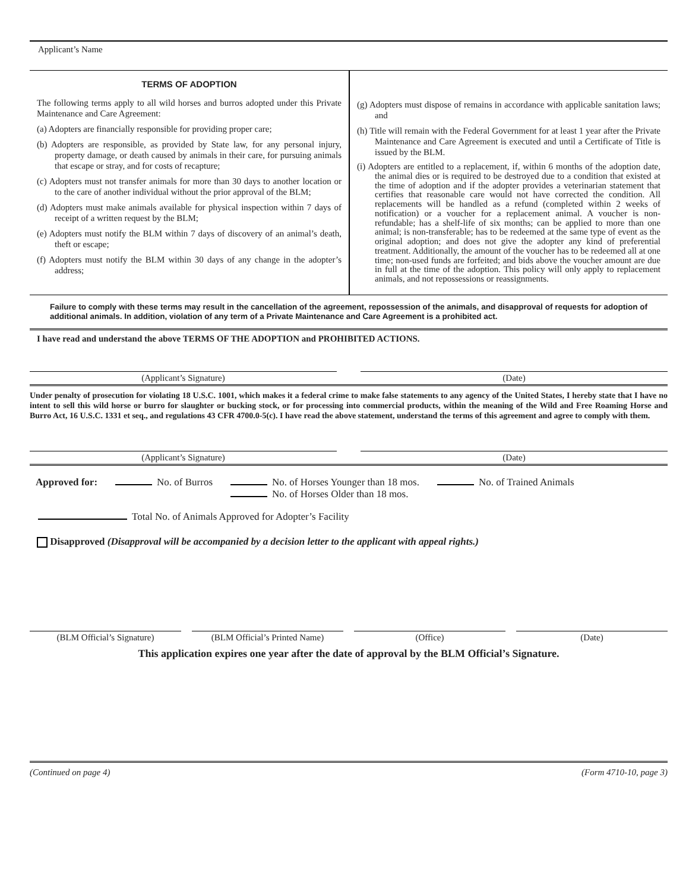Applicant’s Name
TERMS OF ADOPTION
The following terms apply to all wild horses and burros adopted under this Private Maintenance and Care Agreement:
(a) Adopters are financially responsible for providing proper care;
(b) Adopters are responsible, as provided by State law, for any personal injury, property damage, or death caused by animals in their care, for pursuing animals that escape or stray, and for costs of recapture;
(c) Adopters must not transfer animals for more than 30 days to another location or to the care of another individual without the prior approval of the BLM;
(d) Adopters must make animals available for physical inspection within 7 days of receipt of a written request by the BLM;
(e) Adopters must notify the BLM within 7 days of discovery of an animal’s death, theft or escape;
(f) Adopters must notify the BLM within 30 days of any change in the adopter’s address;
(g) Adopters must dispose of remains in accordance with applicable sanitation laws; and
(h) Title will remain with the Federal Government for at least 1 year after the Private Maintenance and Care Agreement is executed and until a Certificate of Title is issued by the BLM.
(i) Adopters are entitled to a replacement, if, within 6 months of the adoption date, the animal dies or is required to be destroyed due to a condition that existed at the time of adoption and if the adopter provides a veterinarian statement that certifies that reasonable care would not have corrected the condition. All replacements will be handled as a refund (completed within 2 weeks of notification) or a voucher for a replacement animal. A voucher is non-refundable; has a shelf-life of six months; can be applied to more than one animal; is non-transferable; has to be redeemed at the same type of event as the original adoption; and does not give the adopter any kind of preferential treatment. Additionally, the amount of the voucher has to be redeemed all at one time; non-used funds are forfeited; and bids above the voucher amount are due in full at the time of the adoption. This policy will only apply to replacement animals, and not repossessions or reassignments.
Failure to comply with these terms may result in the cancellation of the agreement, repossession of the animals, and disapproval of requests for adoption of additional animals. In addition, violation of any term of a Private Maintenance and Care Agreement is a prohibited act.
I have read and understand the above TERMS OF THE ADOPTION and PROHIBITED ACTIONS.
(Applicant’s Signature) (Date)
Under penalty of prosecution for violating 18 U.S.C. 1001, which makes it a federal crime to make false statements to any agency of the United States, I hereby state that I have no intent to sell this wild horse or burro for slaughter or bucking stock, or for processing into commercial products, within the meaning of the Wild and Free Roaming Horse and Burro Act, 16 U.S.C. 1331 et seq., and regulations 43 CFR 4700.0-5(c). I have read the above statement, understand the terms of this agreement and agree to comply with them.
(Applicant’s Signature) (Date)
Approved for: No. of Burros No. of Horses Younger than 18 mos.
No. of Horses Older than 18 mos. No. of Trained Animals
Total No. of Animals Approved for Adopter’s Facility
Disapproved (Disapproval will be accompanied by a decision letter to the applicant with appeal rights.)
(BLM Official’s Signature) (BLM Official’s Printed Name) (Office) (Date)
This application expires one year after the date of approval by the BLM Official’s Signature.
(Continued on page 4) (Form 4710-10, page 3)